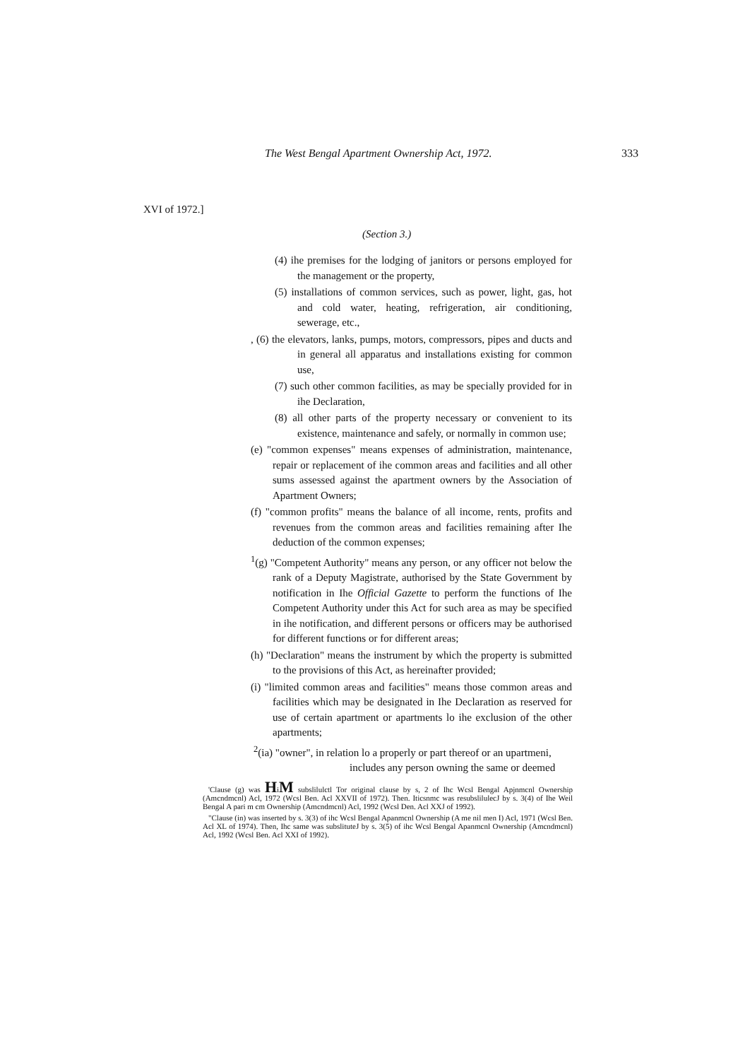The West Bengal Apartment Ownership Act, 1972. 333
XVI of 1972.]
(Section 3.)
(4) ihe premises for the lodging of janitors or persons employed for the management or the property,
(5) installations of common services, such as power, light, gas, hot and cold water, heating, refrigeration, air conditioning, sewerage, etc.,
, (6) the elevators, lanks, pumps, motors, compressors, pipes and ducts and in general all apparatus and installations existing for common use,
(7) such other common facilities, as may be specially provided for in ihe Declaration,
(8) all other parts of the property necessary or convenient to its existence, maintenance and safely, or normally in common use;
(e) "common expenses" means expenses of administration, maintenance, repair or replacement of ihe common areas and facilities and all other sums assessed against the apartment owners by the Association of Apartment Owners;
(f) "common profits" means the balance of all income, rents, profits and revenues from the common areas and facilities remaining after Ihe deduction of the common expenses;
<sup>1</sup> (g) "Competent Authority" means any person, or any officer not below the rank of a Deputy Magistrate, authorised by the State Government by notification in Ihe Official Gazette to perform the functions of Ihe Competent Authority under this Act for such area as may be specified in ihe notification, and different persons or officers may be authorised for different functions or for different areas;
(h) "Declaration" means the instrument by which the property is submitted to the provisions of this Act, as hereinafter provided;
(i) "limited common areas and facilities" means those common areas and facilities which may be designated in Ihe Declaration as reserved for use of certain apartment or apartments lo ihe exclusion of the other apartments;
<sup>2</sup> (ia) "owner", in relation lo a properly or part thereof or an upartmeni,
includes any person owning the same or deemed
'Clause (g) was HiM subslilulctl Tor original clause by s, 2 of Ihc Wcsl Bengal Apjnmcnl Ownership (Amcndmcnl) Acl, 1972 (Wcsl Ben. Acl XXVII of 1972). Then. Iticsnmc was resubslilulecJ by s. 3(4) of Ihe Weil Bengal A pari m cm Ownership (Amcndmcnl) Acl, 1992 (Wcsl Den. Acl XXJ of 1992).
"Clause (in) was inserted by s. 3(3) of ihc Wcsl Bengal Apanmcnl Ownership (A me nil men I) Acl, 1971 (Wcsl Ben. Acl XL of 1974). Then, Ihc same was subslituteJ by s. 3(5) of ihc Wcsl Bengal Apanmcnl Ownership (Amcndmcnl) Acl, 1992 (Wcsl Ben. Acl XXI of 1992).